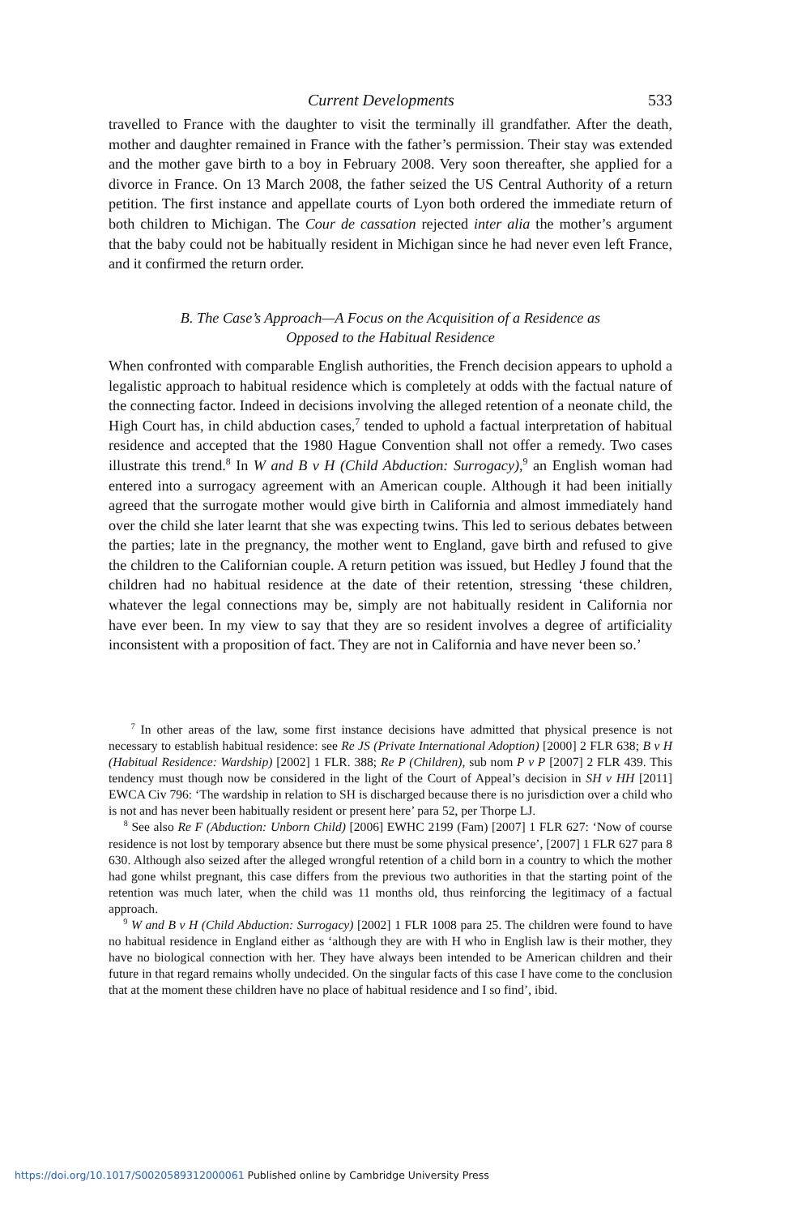Current Developments 533
travelled to France with the daughter to visit the terminally ill grandfather. After the death, mother and daughter remained in France with the father’s permission. Their stay was extended and the mother gave birth to a boy in February 2008. Very soon thereafter, she applied for a divorce in France. On 13 March 2008, the father seized the US Central Authority of a return petition. The first instance and appellate courts of Lyon both ordered the immediate return of both children to Michigan. The Cour de cassation rejected inter alia the mother’s argument that the baby could not be habitually resident in Michigan since he had never even left France, and it confirmed the return order.
B. The Case’s Approach—A Focus on the Acquisition of a Residence as
Opposed to the Habitual Residence
When confronted with comparable English authorities, the French decision appears to uphold a legalistic approach to habitual residence which is completely at odds with the factual nature of the connecting factor. Indeed in decisions involving the alleged retention of a neonate child, the High Court has, in child abduction cases,<sup>7</sup> tended to uphold a factual interpretation of habitual residence and accepted that the 1980 Hague Convention shall not offer a remedy. Two cases illustrate this trend.<sup>8</sup> In W and B v H (Child Abduction: Surrogacy),<sup>9</sup> an English woman had entered into a surrogacy agreement with an American couple. Although it had been initially agreed that the surrogate mother would give birth in California and almost immediately hand over the child she later learnt that she was expecting twins. This led to serious debates between the parties; late in the pregnancy, the mother went to England, gave birth and refused to give the children to the Californian couple. A return petition was issued, but Hedley J found that the children had no habitual residence at the date of their retention, stressing ‘these children, whatever the legal connections may be, simply are not habitually resident in California nor have ever been. In my view to say that they are so resident involves a degree of artificiality inconsistent with a proposition of fact. They are not in California and have never been so.’
<sup>7</sup> In other areas of the law, some first instance decisions have admitted that physical presence is not necessary to establish habitual residence: see Re JS (Private International Adoption) [2000] 2 FLR 638; B v H (Habitual Residence: Wardship) [2002] 1 FLR. 388; Re P (Children), sub nom P v P [2007] 2 FLR 439. This tendency must though now be considered in the light of the Court of Appeal’s decision in SH v HH [2011] EWCA Civ 796: ‘The wardship in relation to SH is discharged because there is no jurisdiction over a child who is not and has never been habitually resident or present here’ para 52, per Thorpe LJ.
<sup>8</sup> See also Re F (Abduction: Unborn Child) [2006] EWHC 2199 (Fam) [2007] 1 FLR 627: ‘Now of course residence is not lost by temporary absence but there must be some physical presence’, [2007] 1 FLR 627 para 8 630. Although also seized after the alleged wrongful retention of a child born in a country to which the mother had gone whilst pregnant, this case differs from the previous two authorities in that the starting point of the retention was much later, when the child was 11 months old, thus reinforcing the legitimacy of a factual approach.
<sup>9</sup> W and B v H (Child Abduction: Surrogacy) [2002] 1 FLR 1008 para 25. The children were found to have no habitual residence in England either as ‘although they are with H who in English law is their mother, they have no biological connection with her. They have always been intended to be American children and their future in that regard remains wholly undecided. On the singular facts of this case I have come to the conclusion that at the moment these children have no place of habitual residence and I so find’, ibid.
https://doi.org/10.1017/S0020589312000061 Published online by Cambridge University Press